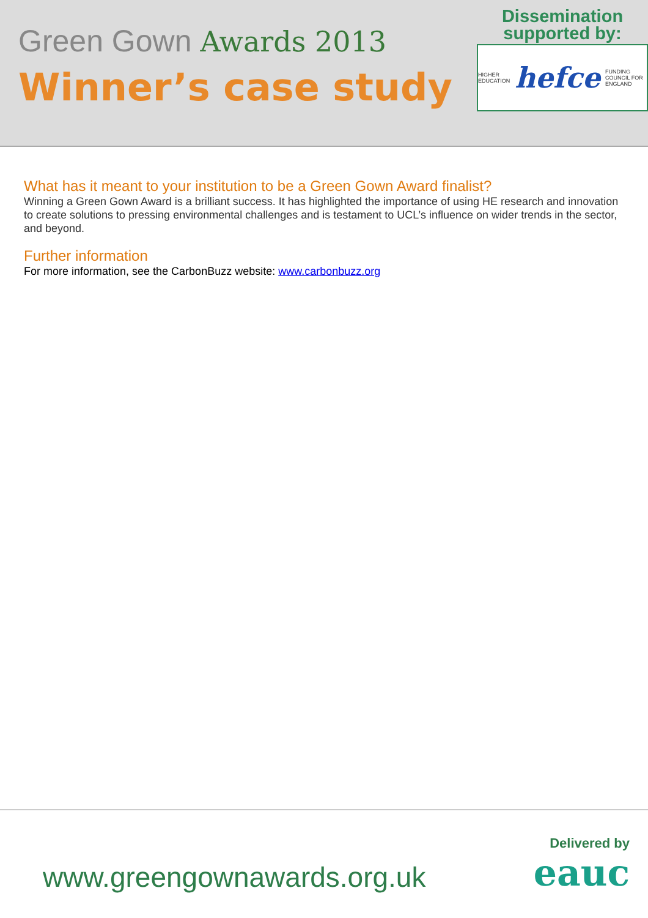Green Gown Awards 2013
Winner’s case study
Dissemination
supported by:
HIGHER EDUCATION hefce FUNDING COUNCIL FOR ENGLAND
What has it meant to your institution to be a Green Gown Award finalist?
Winning a Green Gown Award is a brilliant success. It has highlighted the importance of using HE research and innovation to create solutions to pressing environmental challenges and is testament to UCL’s influence on wider trends in the sector, and beyond.
Further information
For more information, see the CarbonBuzz website: www.carbonbuzz.org
www.greengownawards.org.uk
Delivered by
eauc